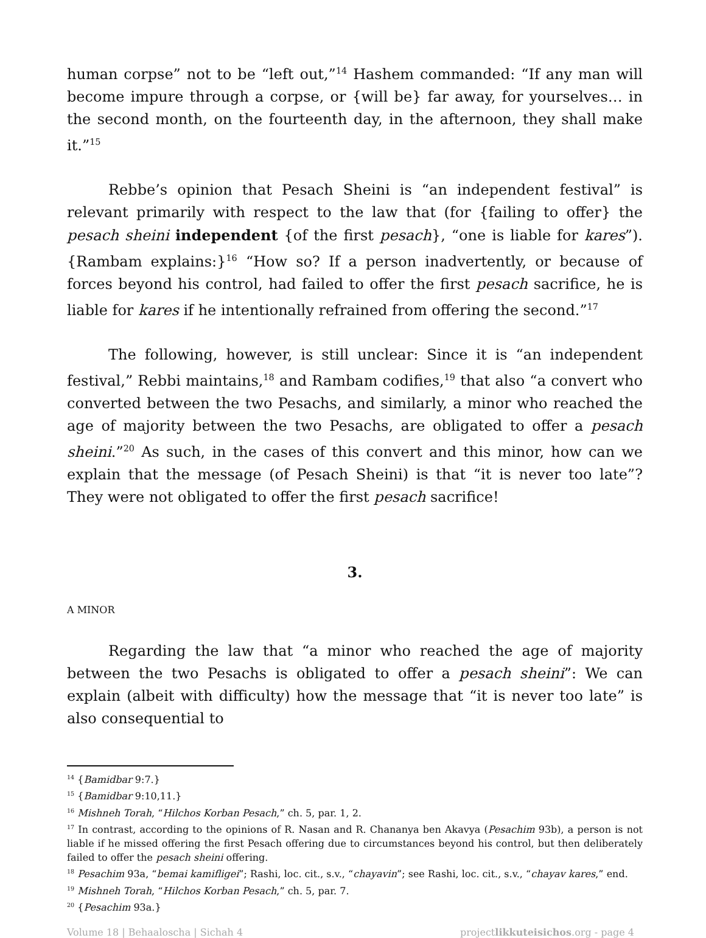human corpse” not to be “left out,”<sup>14</sup> Hashem commanded: “If any man will become impure through a corpse, or {will be} far away, for yourselves… in the second month, on the fourteenth day, in the afternoon, they shall make it.”<sup>15</sup>
Rebbe’s opinion that Pesach Sheini is “an independent festival” is relevant primarily with respect to the law that (for {failing to offer} the pesach sheini independent {of the first pesach}, “one is liable for kares”). {Rambam explains:}<sup>16</sup> “How so? If a person inadvertently, or because of forces beyond his control, had failed to offer the first pesach sacrifice, he is liable for kares if he intentionally refrained from offering the second.”<sup>17</sup>
The following, however, is still unclear: Since it is “an independent festival,” Rebbi maintains,<sup>18</sup> and Rambam codifies,<sup>19</sup> that also “a convert who converted between the two Pesachs, and similarly, a minor who reached the age of majority between the two Pesachs, are obligated to offer a pesach sheini.”<sup>20</sup> As such, in the cases of this convert and this minor, how can we explain that the message (of Pesach Sheini) is that “it is never too late”? They were not obligated to offer the first pesach sacrifice!
3.
A MINOR
Regarding the law that “a minor who reached the age of majority between the two Pesachs is obligated to offer a pesach sheini”: We can explain (albeit with difficulty) how the message that “it is never too late” is also consequential to
<sup>14</sup> {Bamidbar 9:7.}
<sup>15</sup> {Bamidbar 9:10,11.}
<sup>16</sup> Mishneh Torah, “Hilchos Korban Pesach,” ch. 5, par. 1, 2.
<sup>17</sup> In contrast, according to the opinions of R. Nasan and R. Chananya ben Akavya (Pesachim 93b), a person is not liable if he missed offering the first Pesach offering due to circumstances beyond his control, but then deliberately failed to offer the pesach sheini offering.
<sup>18</sup> Pesachim 93a, “bemai kamifligei”; Rashi, loc. cit., s.v., “chayavin”; see Rashi, loc. cit., s.v., “chayav kares,” end.
<sup>19</sup> Mishneh Torah, “Hilchos Korban Pesach,” ch. 5, par. 7.
<sup>20</sup> {Pesachim 93a.}
Volume 18 | Behaaloscha | Sichah 4 projectlikkuteisichos.org - page 4